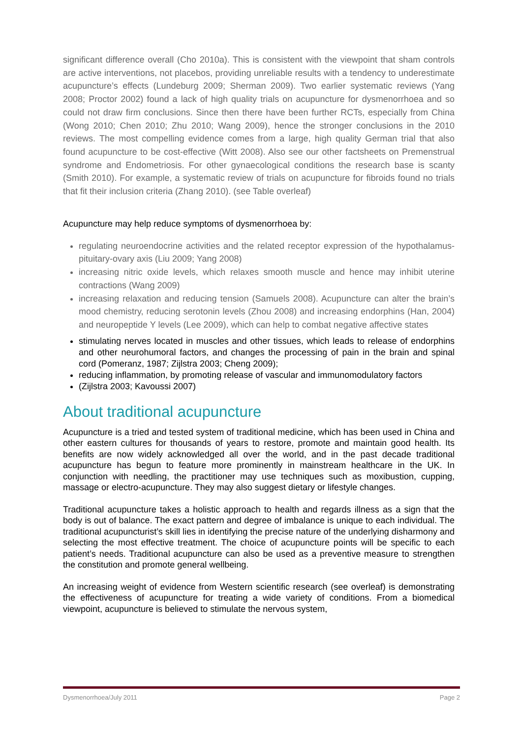significant difference overall (Cho 2010a). This is consistent with the viewpoint that sham controls are active interventions, not placebos, providing unreliable results with a tendency to underestimate acupuncture’s effects (Lundeburg 2009; Sherman 2009). Two earlier systematic reviews (Yang 2008; Proctor 2002) found a lack of high quality trials on acupuncture for dysmenorrhoea and so could not draw firm conclusions. Since then there have been further RCTs, especially from China (Wong 2010; Chen 2010; Zhu 2010; Wang 2009), hence the stronger conclusions in the 2010 reviews. The most compelling evidence comes from a large, high quality German trial that also found acupuncture to be cost-effective (Witt 2008). Also see our other factsheets on Premenstrual syndrome and Endometriosis. For other gynaecological conditions the research base is scanty (Smith 2010). For example, a systematic review of trials on acupuncture for fibroids found no trials that fit their inclusion criteria (Zhang 2010). (see Table overleaf)
Acupuncture may help reduce symptoms of dysmenorrhoea by:
regulating neuroendocrine activities and the related receptor expression of the hypothalamus-pituitary-ovary axis (Liu 2009; Yang 2008)
increasing nitric oxide levels, which relaxes smooth muscle and hence may inhibit uterine contractions (Wang 2009)
increasing relaxation and reducing tension (Samuels 2008). Acupuncture can alter the brain’s mood chemistry, reducing serotonin levels (Zhou 2008) and increasing endorphins (Han, 2004) and neuropeptide Y levels (Lee 2009), which can help to combat negative affective states
stimulating nerves located in muscles and other tissues, which leads to release of endorphins and other neurohumoral factors, and changes the processing of pain in the brain and spinal cord (Pomeranz, 1987; Zijlstra 2003; Cheng 2009);
reducing inflammation, by promoting release of vascular and immunomodulatory factors
(Zijlstra 2003; Kavoussi 2007)
About traditional acupuncture
Acupuncture is a tried and tested system of traditional medicine, which has been used in China and other eastern cultures for thousands of years to restore, promote and maintain good health. Its benefits are now widely acknowledged all over the world, and in the past decade traditional acupuncture has begun to feature more prominently in mainstream healthcare in the UK. In conjunction with needling, the practitioner may use techniques such as moxibustion, cupping, massage or electro-acupuncture. They may also suggest dietary or lifestyle changes.
Traditional acupuncture takes a holistic approach to health and regards illness as a sign that the body is out of balance. The exact pattern and degree of imbalance is unique to each individual. The traditional acupuncturist’s skill lies in identifying the precise nature of the underlying disharmony and selecting the most effective treatment. The choice of acupuncture points will be specific to each patient’s needs. Traditional acupuncture can also be used as a preventive measure to strengthen the constitution and promote general wellbeing.
An increasing weight of evidence from Western scientific research (see overleaf) is demonstrating the effectiveness of acupuncture for treating a wide variety of conditions. From a biomedical viewpoint, acupuncture is believed to stimulate the nervous system,
Dysmenorrhoea/July 2011 Page 2